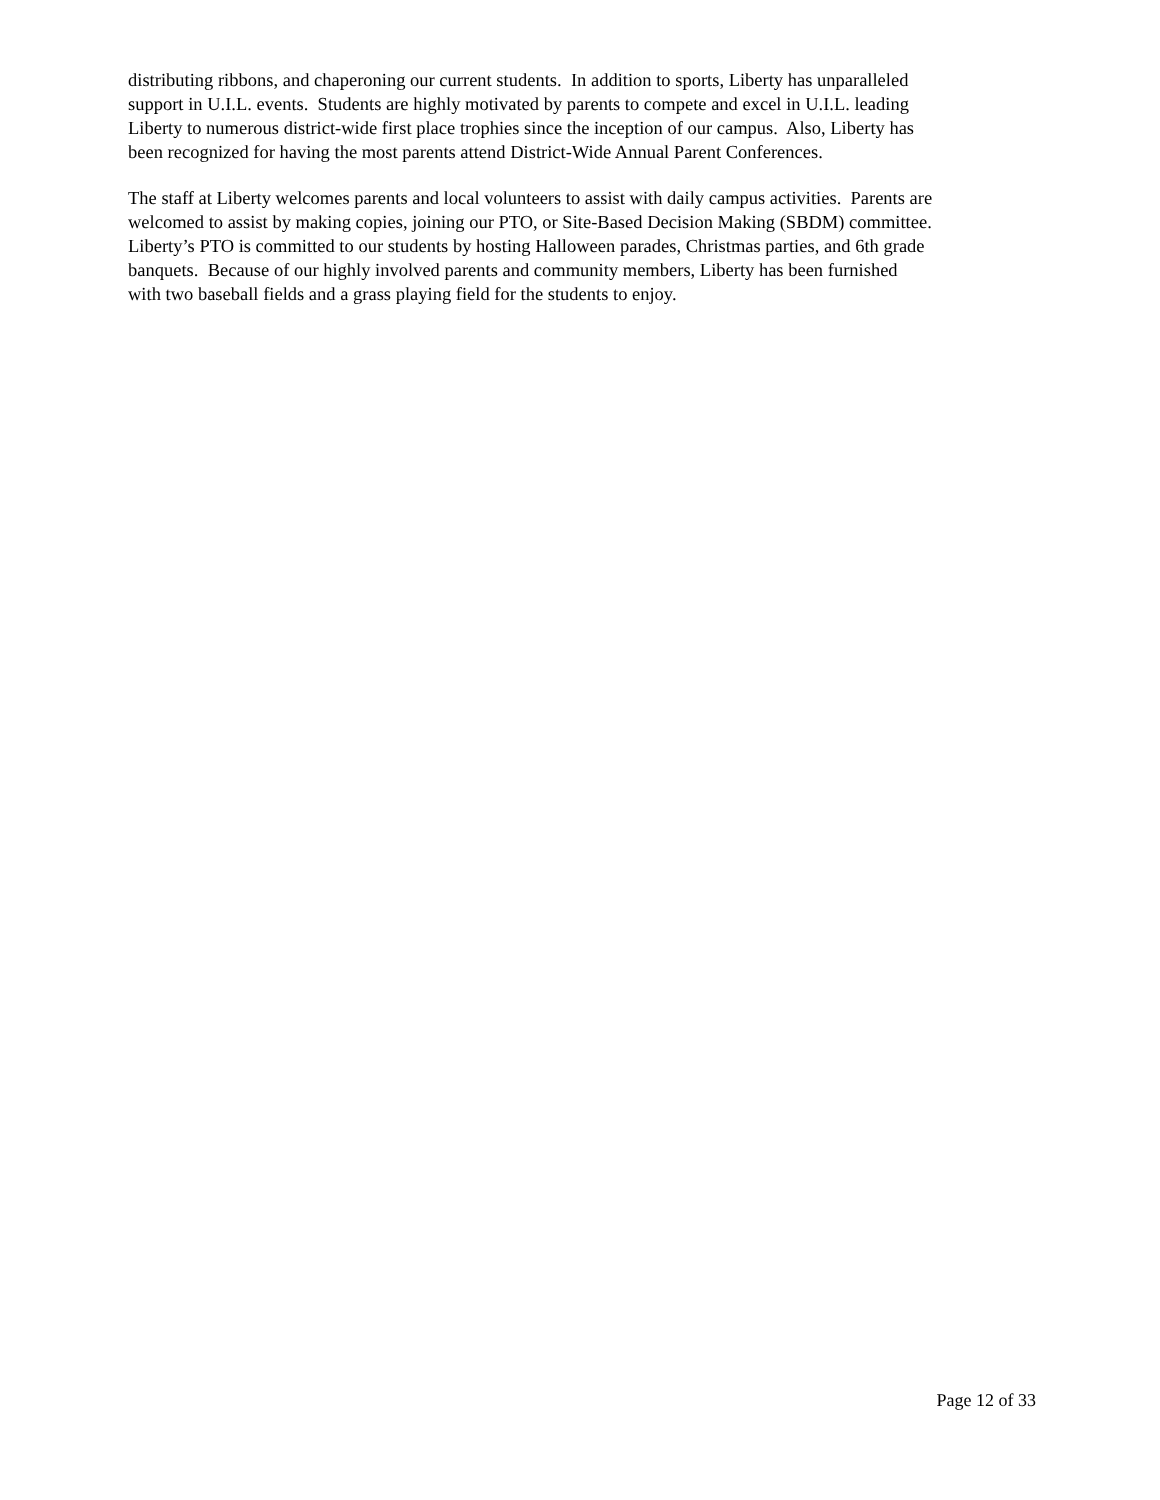distributing ribbons, and chaperoning our current students. In addition to sports, Liberty has unparalleled
support in U.I.L. events. Students are highly motivated by parents to compete and excel in U.I.L. leading
Liberty to numerous district-wide first place trophies since the inception of our campus. Also, Liberty has
been recognized for having the most parents attend District-Wide Annual Parent Conferences.
The staff at Liberty welcomes parents and local volunteers to assist with daily campus activities. Parents are
welcomed to assist by making copies, joining our PTO, or Site-Based Decision Making (SBDM) committee.
Liberty’s PTO is committed to our students by hosting Halloween parades, Christmas parties, and 6th grade
banquets. Because of our highly involved parents and community members, Liberty has been furnished
with two baseball fields and a grass playing field for the students to enjoy.
Page 12 of 33